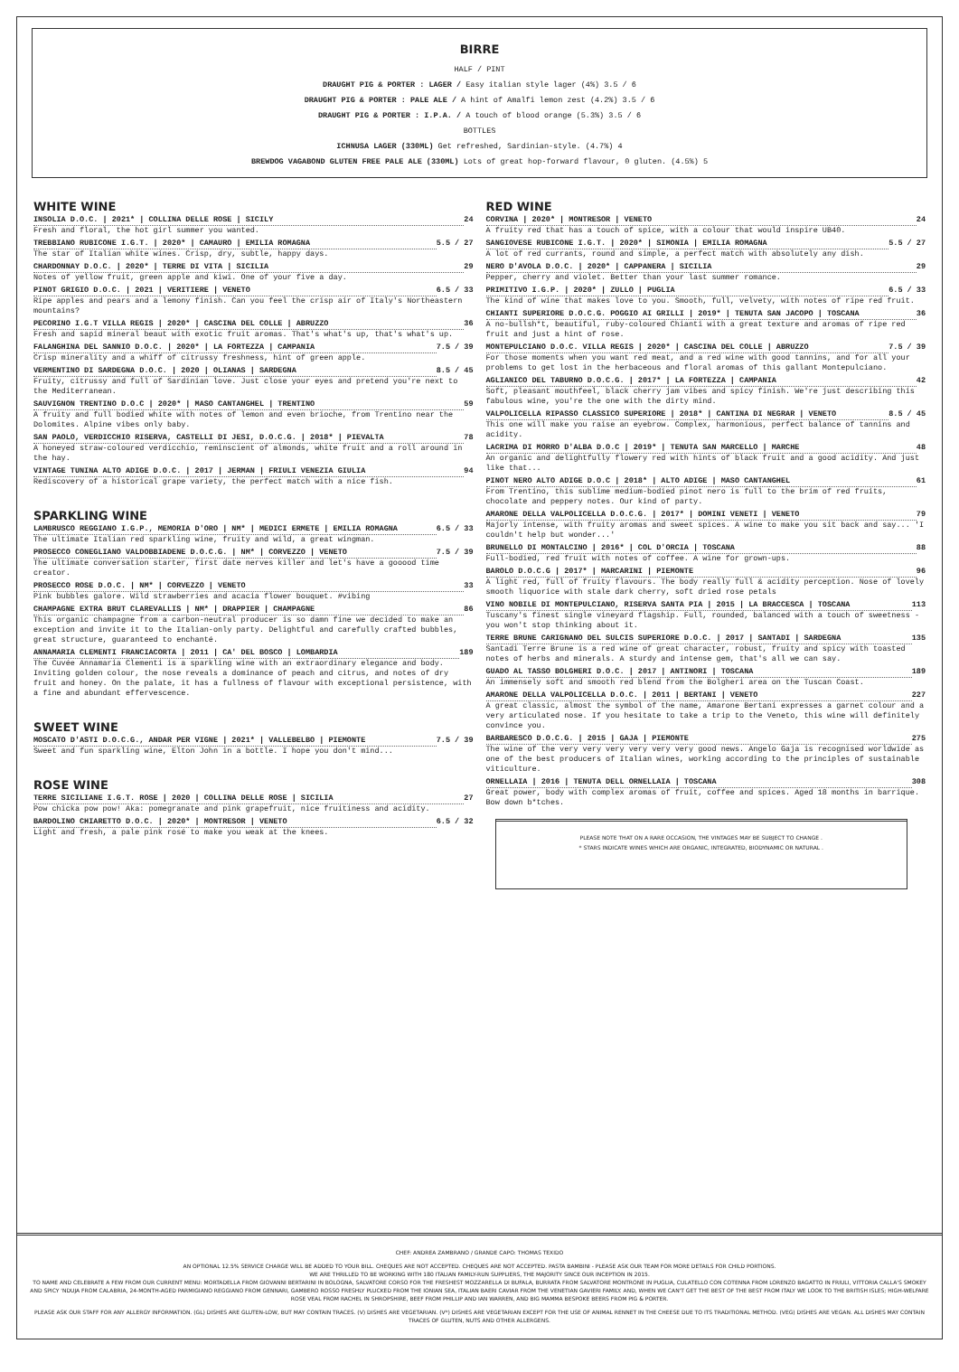BIRRE
HALF / PINT
DRAUGHT PIG & PORTER : LAGER / Easy italian style lager (4%) 3.5 / 6
DRAUGHT PIG & PORTER : PALE ALE / A hint of Amalfi lemon zest (4.2%) 3.5 / 6
DRAUGHT PIG & PORTER : I.P.A. / A touch of blood orange (5.3%) 3.5 / 6
BOTTLES
ICHNUSA LAGER (330ML) Get refreshed, Sardinian-style. (4.7%) 4
BREWDOG VAGABOND GLUTEN FREE PALE ALE (330ML) Lots of great hop-forward flavour, 0 gluten. (4.5%) 5
WHITE WINE
INSOLIA D.O.C. | 2021* | COLLINA DELLE ROSE | SICILY 24
Fresh and floral, the hot girl summer you wanted.
TREBBIANO RUBICONE I.G.T. | 2020* | CAMAURO | EMILIA ROMAGNA 5.5 / 27
The star of Italian white wines. Crisp, dry, subtle, happy days.
CHARDONNAY D.O.C. | 2020* | TERRE DI VITA | SICILIA 29
Notes of yellow fruit, green apple and kiwi. One of your five a day.
PINOT GRIGIO D.O.C. | 2021 | VERITIERE | VENETO 6.5 / 33
Ripe apples and pears and a lemony finish. Can you feel the crisp air of Italy's Northeastern mountains?
PECORINO I.G.T VILLA REGIS | 2020* | CASCINA DEL COLLE | ABRUZZO 36
Fresh and sapid mineral beaut with exotic fruit aromas. That's what's up, that's what's up.
FALANGHINA DEL SANNIO D.O.C. | 2020* | LA FORTEZZA | CAMPANIA 7.5 / 39
Crisp minerality and a whiff of citrussy freshness, hint of green apple.
VERMENTINO DI SARDEGNA D.O.C. | 2020 | OLIANAS | SARDEGNA 8.5 / 45
Fruity, citrussy and full of Sardinian love. Just close your eyes and pretend you're next to the Mediterranean.
SAUVIGNON TRENTINO D.O.C | 2020* | MASO CANTANGHEL | TRENTINO 59
A fruity and full bodied white with notes of lemon and even brioche, from Trentino near the Dolomites. Alpine vibes only baby.
SAN PAOLO, VERDICCHIO RISERVA, CASTELLI DI JESI, D.O.C.G. | 2018* | PIEVALTA 78
A honeyed straw-coloured verdicchio, reminscient of almonds, white fruit and a roll around in the hay.
VINTAGE TUNINA ALTO ADIGE D.O.C. | 2017 | JERMAN | FRIULI VENEZIA GIULIA 94
Rediscovery of a historical grape variety, the perfect match with a nice fish.
SPARKLING WINE
LAMBRUSCO REGGIANO I.G.P., MEMORIA D'ORO | NM* | MEDICI ERMETE | EMILIA ROMAGNA 6.5 / 33
The ultimate Italian red sparkling wine, fruity and wild, a great wingman.
PROSECCO CONEGLIANO VALDOBBIADENE D.O.C.G. | NM* | CORVEZZO | VENETO 7.5 / 39
The ultimate conversation starter, first date nerves killer and let's have a gooood time creator.
PROSECCO ROSE D.O.C. | NM* | CORVEZZO | VENETO 33
Pink bubbles galore. Wild strawberries and acacia flower bouquet. #vibing
CHAMPAGNE EXTRA BRUT CLAREVALLIS | NM* | DRAPPIER | CHAMPAGNE 86
This organic champagne from a carbon-neutral producer is so damn fine we decided to make an exception and invite it to the Italian-only party. Delightful and carefully crafted bubbles, great structure, guaranteed to enchanté.
ANNAMARIA CLEMENTI FRANCIACORTA | 2011 | CA' DEL BOSCO | LOMBARDIA 189
The Cuvée Annamaria Clementi is a sparkling wine with an extraordinary elegance and body. Inviting golden colour, the nose reveals a dominance of peach and citrus, and notes of dry fruit and honey. On the palate, it has a fullness of flavour with exceptional persistence, with a fine and abundant effervescence.
SWEET WINE
MOSCATO D'ASTI D.O.C.G., ANDAR PER VIGNE | 2021* | VALLEBELBO | PIEMONTE 7.5 / 39
Sweet and fun sparkling wine, Elton John in a bottle. I hope you don't mind...
ROSE WINE
TERRE SICILIANE I.G.T. ROSE | 2020 | COLLINA DELLE ROSE | SICILIA 27
Pow chicka pow pow! Aka: pomegranate and pink grapefruit, nice fruitiness and acidity.
BARDOLINO CHIARETTO D.O.C. | 2020* | MONTRESOR | VENETO 6.5 / 32
Light and fresh, a pale pink rosé to make you weak at the knees.
RED WINE
CORVINA | 2020* | MONTRESOR | VENETO 24
A fruity red that has a touch of spice, with a colour that would inspire UB40.
SANGIOVESE RUBICONE I.G.T. | 2020* | SIMONIA | EMILIA ROMAGNA 5.5 / 27
A lot of red currants, round and simple, a perfect match with absolutely any dish.
NERO D'AVOLA D.O.C. | 2020* | CAPPANERA | SICILIA 29
Pepper, cherry and violet. Better than your last summer romance.
PRIMITIVO I.G.P. | 2020* | ZULLO | PUGLIA 6.5 / 33
The kind of wine that makes love to you. Smooth, full, velvety, with notes of ripe red fruit.
CHIANTI SUPERIORE D.O.C.G. POGGIO AI GRILLI | 2019* | TENUTA SAN JACOPO | TOSCANA 36
A no-bullsh*t, beautiful, ruby-coloured Chianti with a great texture and aromas of ripe red fruit and just a hint of rose.
MONTEPULCIANO D.O.C. VILLA REGIS | 2020* | CASCINA DEL COLLE | ABRUZZO 7.5 / 39
For those moments when you want red meat, and a red wine with good tannins, and for all your problems to get lost in the herbaceous and floral aromas of this gallant Montepulciano.
AGLIANICO DEL TABURNO D.O.C.G. | 2017* | LA FORTEZZA | CAMPANIA 42
Soft, pleasant mouthfeel, black cherry jam vibes and spicy finish. We're just describing this fabulous wine, you're the one with the dirty mind.
VALPOLICELLA RIPASSO CLASSICO SUPERIORE | 2018* | CANTINA DI NEGRAR | VENETO 8.5 / 45
This one will make you raise an eyebrow. Complex, harmonious, perfect balance of tannins and acidity.
LACRIMA DI MORRO D'ALBA D.O.C | 2019* | TENUTA SAN MARCELLO | MARCHE 48
An organic and delightfully flowery red with hints of black fruit and a good acidity. And just like that...
PINOT NERO ALTO ADIGE D.O.C | 2018* | ALTO ADIGE | MASO CANTANGHEL 61
From Trentino, this sublime medium-bodied pinot nero is full to the brim of red fruits, chocolate and peppery notes. Our kind of party.
AMARONE DELLA VALPOLICELLA D.O.C.G. | 2017* | DOMINI VENETI | VENETO 79
Majorly intense, with fruity aromas and sweet spices. A wine to make you sit back and say... 'I couldn't help but wonder...'
BRUNELLO DI MONTALCINO | 2016* | COL D'ORCIA | TOSCANA 88
Full-bodied, red fruit with notes of coffee. A wine for grown-ups.
BAROLO D.O.C.G | 2017* | MARCARINI | PIEMONTE 96
A light red, full of fruity flavours. The body really full & acidity perception. Nose of lovely smooth liquorice with stale dark cherry, soft dried rose petals
VINO NOBILE DI MONTEPULCIANO, RISERVA SANTA PIA | 2015 | LA BRACCESCA | TOSCANA 113
Tuscany's finest single vineyard flagship. Full, rounded, balanced with a touch of sweetness - you won't stop thinking about it.
TERRE BRUNE CARIGNANO DEL SULCIS SUPERIORE D.O.C. | 2017 | SANTADI | SARDEGNA 135
Santadi Terre Brune is a red wine of great character, robust, fruity and spicy with toasted notes of herbs and minerals. A sturdy and intense gem, that's all we can say.
GUADO AL TASSO BOLGHERI D.O.C. | 2017 | ANTINORI | TOSCANA 189
An immensely soft and smooth red blend from the Bolgheri area on the Tuscan Coast.
AMARONE DELLA VALPOLICELLA D.O.C. | 2011 | BERTANI | VENETO 227
A great classic, almost the symbol of the name, Amarone Bertani expresses a garnet colour and a very articulated nose. If you hesitate to take a trip to the Veneto, this wine will definitely convince you.
BARBARESCO D.O.C.G. | 2015 | GAJA | PIEMONTE 275
The wine of the very very very very very very good news. Angelo Gaja is recognised worldwide as one of the best producers of Italian wines, working according to the principles of sustainable viticulture.
ORNELLAIA | 2016 | TENUTA DELL ORNELLAIA | TOSCANA 308
Great power, body with complex aromas of fruit, coffee and spices. Aged 18 months in barrique. Bow down b*tches.
PLEASE NOTE THAT ON A RARE OCCASION, THE VINTAGES MAY BE SUBJECT TO CHANGE .
* STARS INDICATE WINES WHICH ARE ORGANIC, INTEGRATED, BIODYNAMIC OR NATURAL .
CHEF: ANDREA ZAMBRANO / GRANDE CAPO: THOMAS TEXIDO
AN OPTIONAL 12.5% SERVICE CHARGE WILL BE ADDED TO YOUR BILL. CHEQUES ARE NOT ACCEPTED. CHEQUES ARE NOT ACCEPTED. PASTA BAMBINI - PLEASE ASK OUR TEAM FOR MORE DETAILS FOR CHILD PORTIONS.
WE ARE THRILLED TO BE WORKING WITH 180 ITALIAN FAMILY-RUN SUPPLIERS, THE MAJORITY SINCE OUR INCEPTION IN 2015.
TO NAME AND CELEBRATE A FEW FROM OUR CURRENT MENU: MORTADELLA FROM GIOVANNI BERTARINI IN BOLOGNA, SALVATORE CORSO FOR THE FRESHEST MOZZARELLA DI BUFALA, BURRATA FROM SALVATORE MONTRONE IN PUGLIA, CULATELLO CON COTENNA FROM LORENZO BAGATTO IN FRIULI, VITTORIA CALLA'S SMOKEY AND SPICY 'NDUJA FROM CALABRIA, 24-MONTH-AGED PARMIGIANO REGGIANO FROM GENNARI, GAMBERO ROSSO FRESHLY PLUCKED FROM THE IONIAN SEA, ITALIAN BAERI CAVIAR FROM THE VENETIAN GAVIERI FAMILY. AND, WHEN WE CAN'T GET THE BEST OF THE BEST FROM ITALY WE LOOK TO THE BRITISH ISLES; HIGH-WELFARE ROSE VEAL FROM RACHEL IN SHROPSHIRE, BEEF FROM PHILLIP AND IAN WARREN, AND BIG MAMMA BESPOKE BEERS FROM PIG & PORTER.
PLEASE ASK OUR STAFF FOR ANY ALLERGY INFORMATION. (GL) DISHES ARE GLUTEN-LOW, BUT MAY CONTAIN TRACES. (V) DISHES ARE VEGETARIAN. (V*) DISHES ARE VEGETARIAN EXCEPT FOR THE USE OF ANIMAL RENNET IN THE CHEESE DUE TO ITS TRADITIONAL METHOD. (VEG) DISHES ARE VEGAN. ALL DISHES MAY CONTAIN TRACES OF GLUTEN, NUTS AND OTHER ALLERGENS.